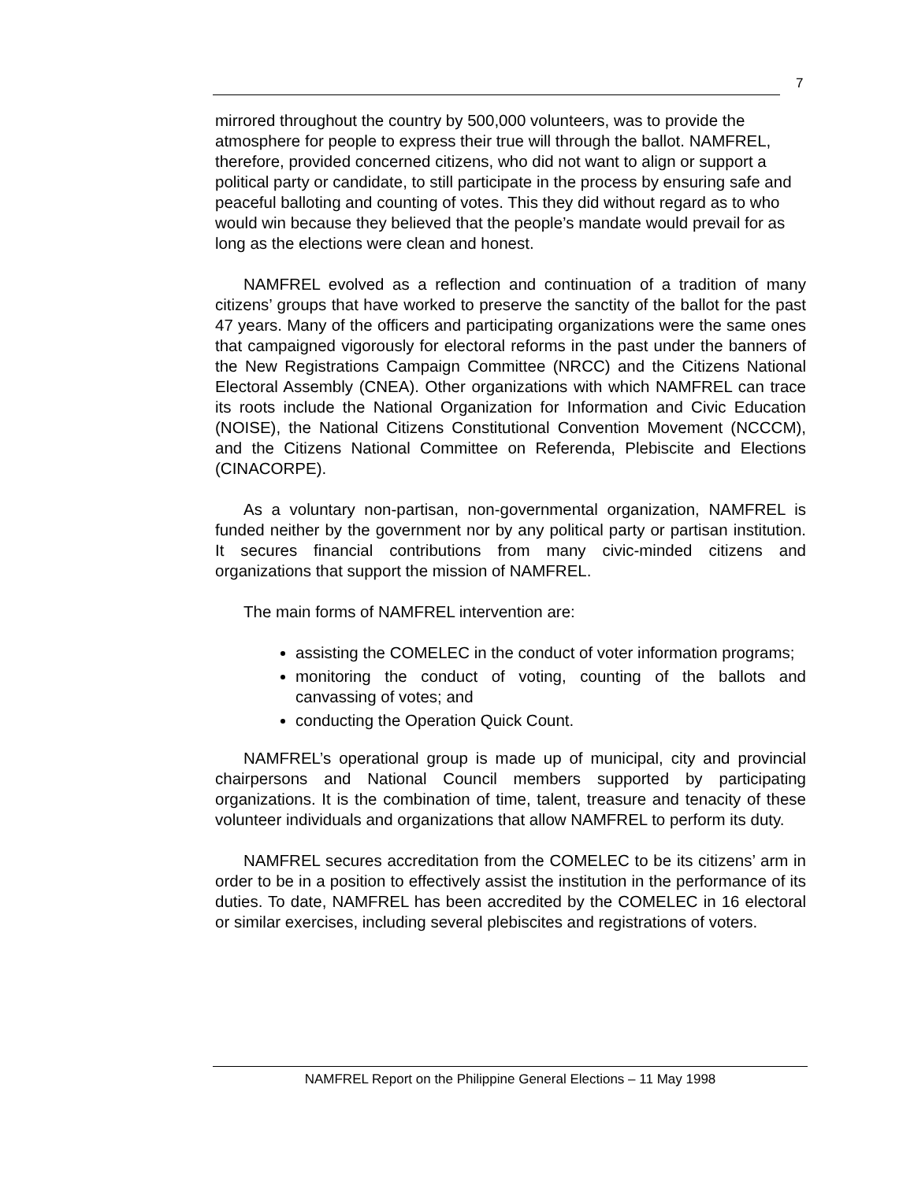7
mirrored throughout the country by 500,000 volunteers, was to provide the atmosphere for people to express their true will through the ballot. NAMFREL, therefore, provided concerned citizens, who did not want to align or support a political party or candidate, to still participate in the process by ensuring safe and peaceful balloting and counting of votes. This they did without regard as to who would win because they believed that the people’s mandate would prevail for as long as the elections were clean and honest.
NAMFREL evolved as a reflection and continuation of a tradition of many citizens’ groups that have worked to preserve the sanctity of the ballot for the past 47 years. Many of the officers and participating organizations were the same ones that campaigned vigorously for electoral reforms in the past under the banners of the New Registrations Campaign Committee (NRCC) and the Citizens National Electoral Assembly (CNEA). Other organizations with which NAMFREL can trace its roots include the National Organization for Information and Civic Education (NOISE), the National Citizens Constitutional Convention Movement (NCCCM), and the Citizens National Committee on Referenda, Plebiscite and Elections (CINACORPE).
As a voluntary non-partisan, non-governmental organization, NAMFREL is funded neither by the government nor by any political party or partisan institution. It secures financial contributions from many civic-minded citizens and organizations that support the mission of NAMFREL.
The main forms of NAMFREL intervention are:
assisting the COMELEC in the conduct of voter information programs;
monitoring the conduct of voting, counting of the ballots and canvassing of votes; and
conducting the Operation Quick Count.
NAMFREL’s operational group is made up of municipal, city and provincial chairpersons and National Council members supported by participating organizations. It is the combination of time, talent, treasure and tenacity of these volunteer individuals and organizations that allow NAMFREL to perform its duty.
NAMFREL secures accreditation from the COMELEC to be its citizens’ arm in order to be in a position to effectively assist the institution in the performance of its duties. To date, NAMFREL has been accredited by the COMELEC in 16 electoral or similar exercises, including several plebiscites and registrations of voters.
NAMFREL Report on the Philippine General Elections – 11 May 1998